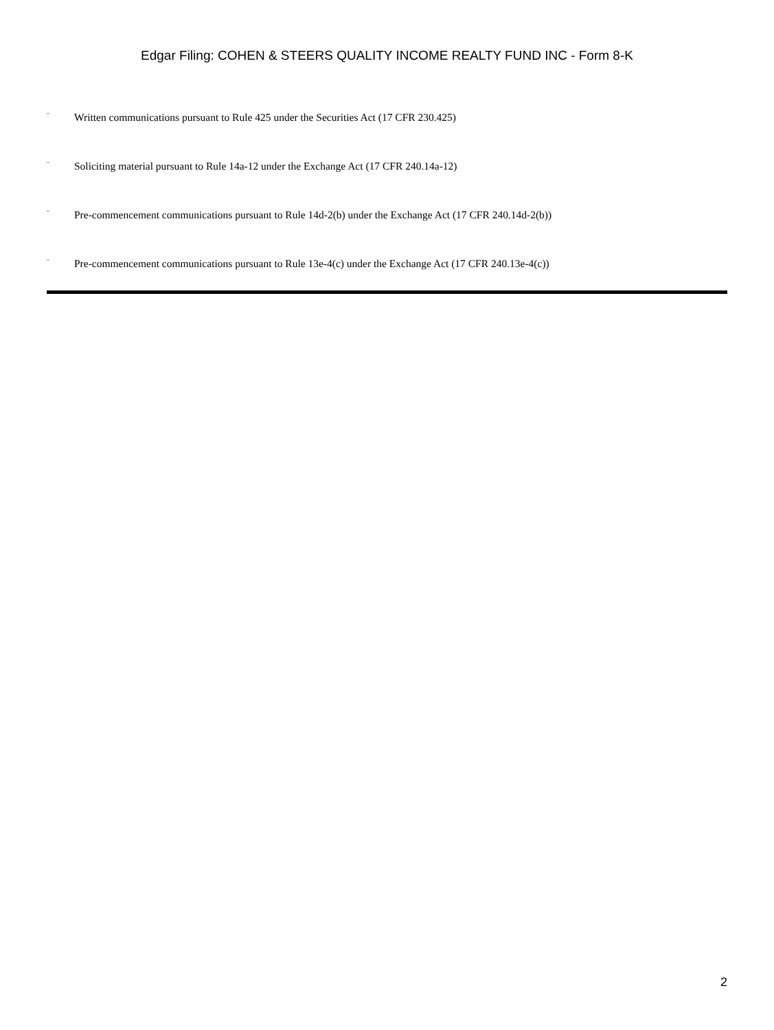Edgar Filing: COHEN & STEERS QUALITY INCOME REALTY FUND INC - Form 8-K
¨ Written communications pursuant to Rule 425 under the Securities Act (17 CFR 230.425)
¨ Soliciting material pursuant to Rule 14a-12 under the Exchange Act (17 CFR 240.14a-12)
¨ Pre-commencement communications pursuant to Rule 14d-2(b) under the Exchange Act (17 CFR 240.14d-2(b))
¨ Pre-commencement communications pursuant to Rule 13e-4(c) under the Exchange Act (17 CFR 240.13e-4(c))
2